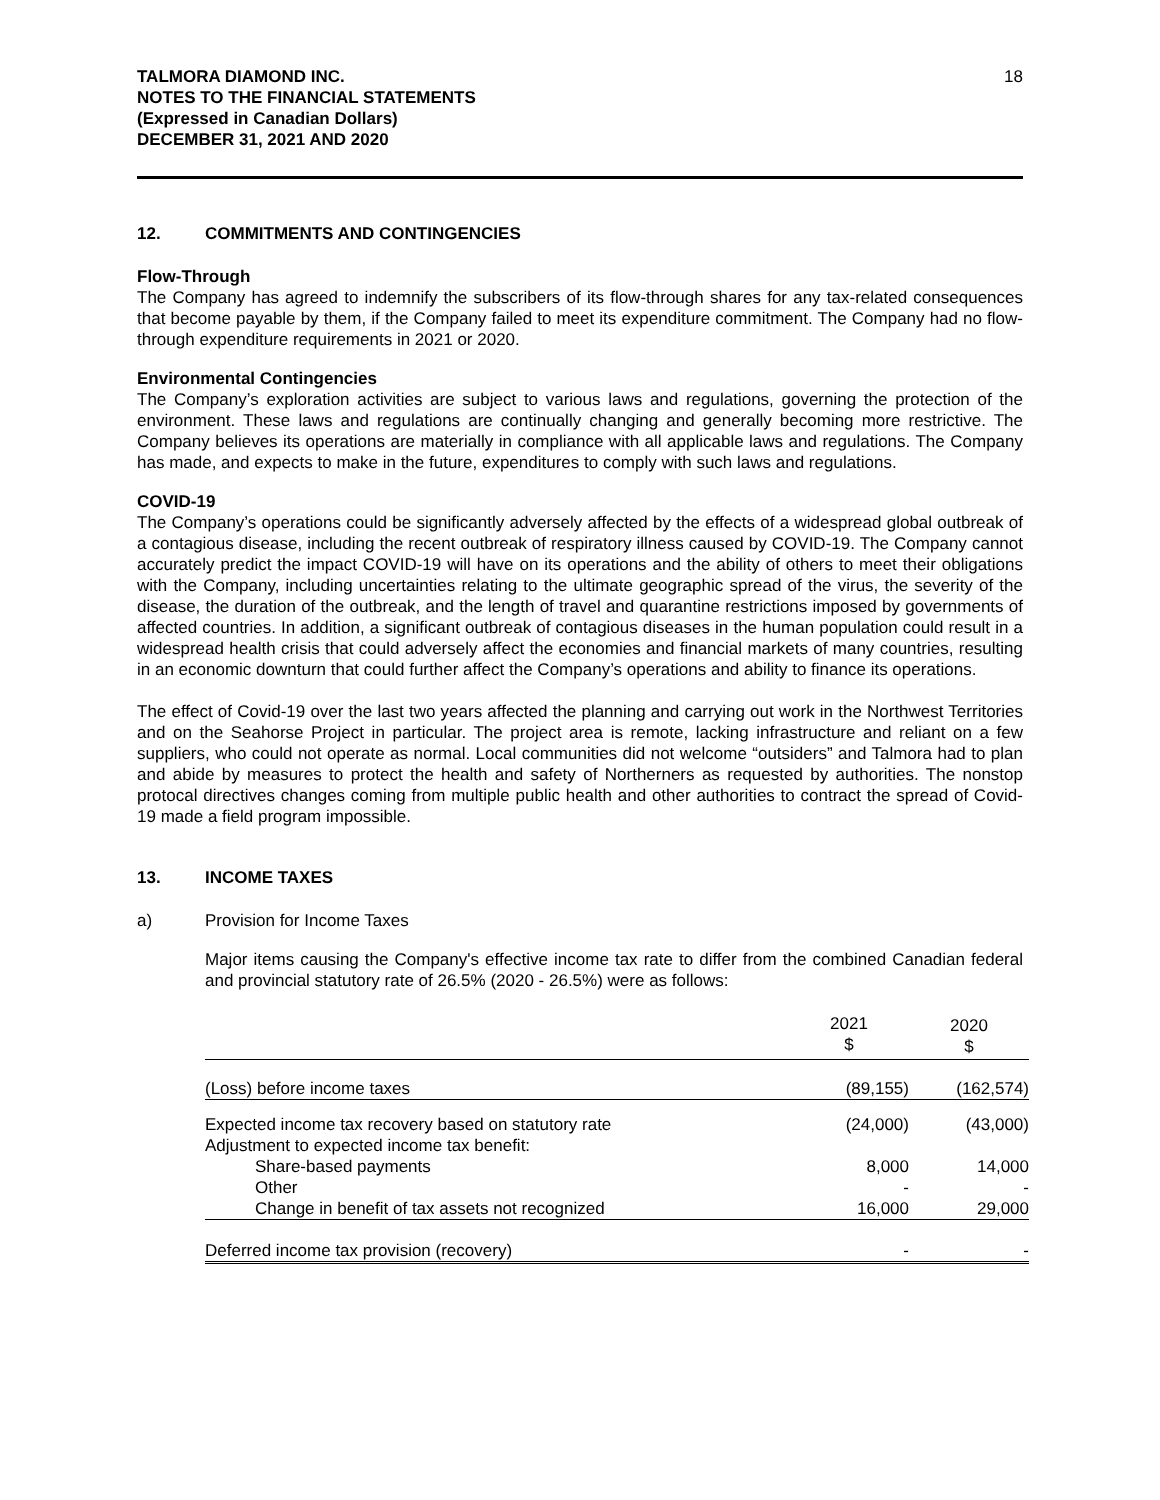TALMORA DIAMOND INC.
NOTES TO THE FINANCIAL STATEMENTS
(Expressed in Canadian Dollars)
DECEMBER 31, 2021 AND 2020
18
12. COMMITMENTS AND CONTINGENCIES
Flow-Through
The Company has agreed to indemnify the subscribers of its flow-through shares for any tax-related consequences that become payable by them, if the Company failed to meet its expenditure commitment. The Company had no flow-through expenditure requirements in 2021 or 2020.
Environmental Contingencies
The Company’s exploration activities are subject to various laws and regulations, governing the protection of the environment. These laws and regulations are continually changing and generally becoming more restrictive. The Company believes its operations are materially in compliance with all applicable laws and regulations. The Company has made, and expects to make in the future, expenditures to comply with such laws and regulations.
COVID-19
The Company’s operations could be significantly adversely affected by the effects of a widespread global outbreak of a contagious disease, including the recent outbreak of respiratory illness caused by COVID-19. The Company cannot accurately predict the impact COVID-19 will have on its operations and the ability of others to meet their obligations with the Company, including uncertainties relating to the ultimate geographic spread of the virus, the severity of the disease, the duration of the outbreak, and the length of travel and quarantine restrictions imposed by governments of affected countries. In addition, a significant outbreak of contagious diseases in the human population could result in a widespread health crisis that could adversely affect the economies and financial markets of many countries, resulting in an economic downturn that could further affect the Company’s operations and ability to finance its operations.
The effect of Covid-19 over the last two years affected the planning and carrying out work in the Northwest Territories and on the Seahorse Project in particular. The project area is remote, lacking infrastructure and reliant on a few suppliers, who could not operate as normal. Local communities did not welcome “outsiders” and Talmora had to plan and abide by measures to protect the health and safety of Northerners as requested by authorities. The nonstop protocal directives changes coming from multiple public health and other authorities to contract the spread of Covid-19 made a field program impossible.
13. INCOME TAXES
a) Provision for Income Taxes
Major items causing the Company's effective income tax rate to differ from the combined Canadian federal and provincial statutory rate of 26.5% (2020 - 26.5%) were as follows:
| | 2021 $ | 2020 $ |
| --- | --- | --- |
| (Loss) before income taxes | (89,155) | (162,574) |
| Expected income tax recovery based on statutory rate | (24,000) | (43,000) |
| Adjustment to expected income tax benefit: | | |
| Share-based payments | 8,000 | 14,000 |
| Other | - | - |
| Change in benefit of tax assets not recognized | 16,000 | 29,000 |
| Deferred income tax provision (recovery) | - | - |